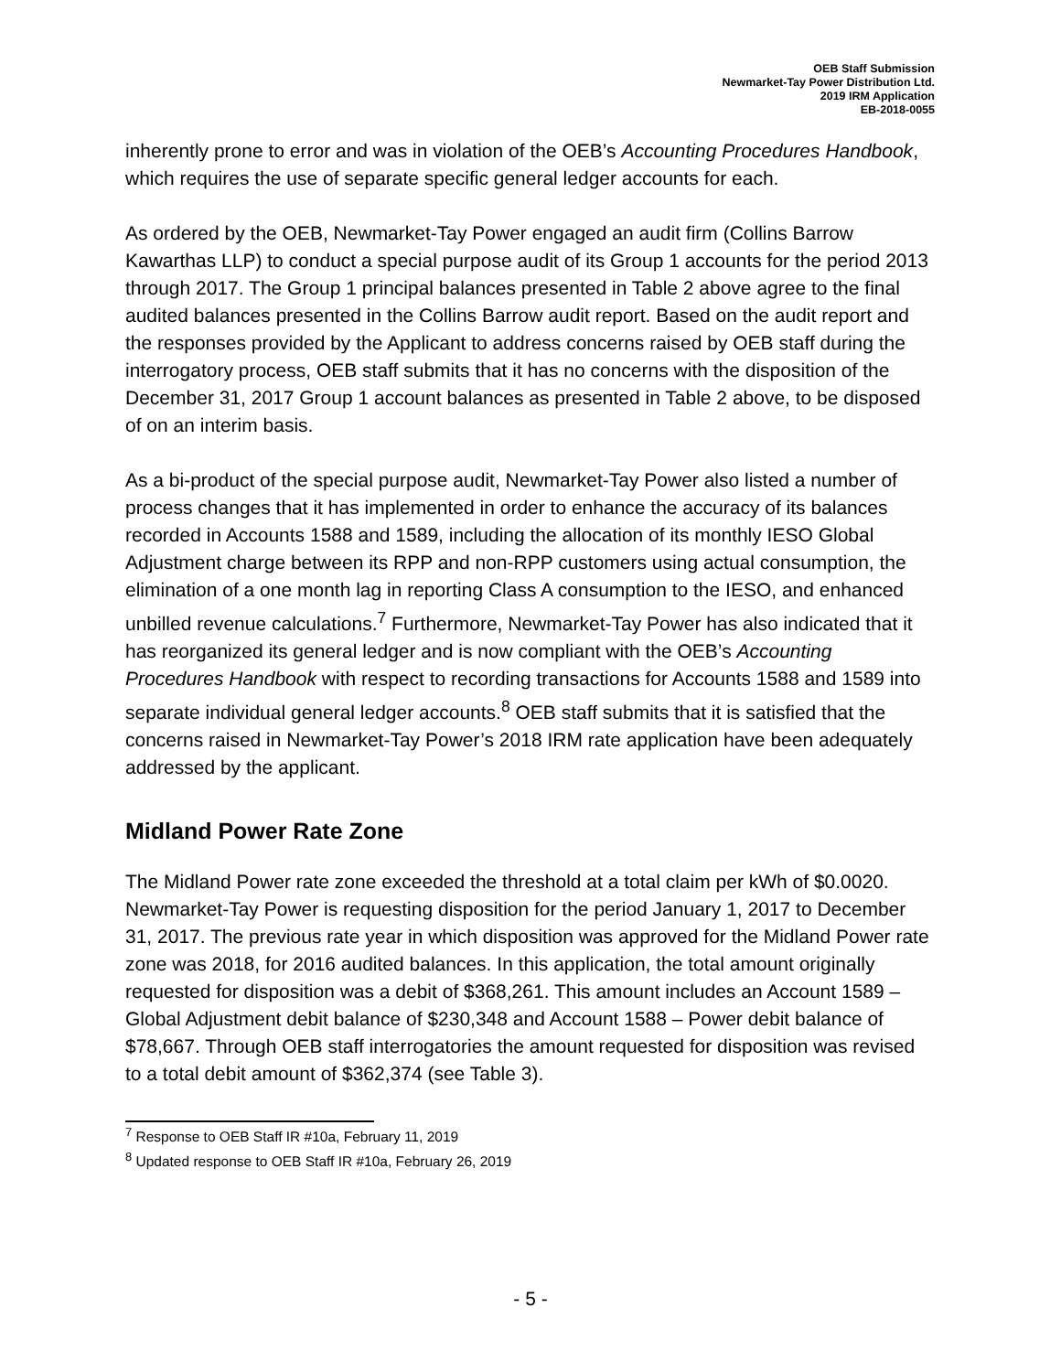OEB Staff Submission
Newmarket-Tay Power Distribution Ltd.
2019 IRM Application
EB-2018-0055
inherently prone to error and was in violation of the OEB’s Accounting Procedures Handbook, which requires the use of separate specific general ledger accounts for each.
As ordered by the OEB, Newmarket-Tay Power engaged an audit firm (Collins Barrow Kawarthas LLP) to conduct a special purpose audit of its Group 1 accounts for the period 2013 through 2017. The Group 1 principal balances presented in Table 2 above agree to the final audited balances presented in the Collins Barrow audit report. Based on the audit report and the responses provided by the Applicant to address concerns raised by OEB staff during the interrogatory process, OEB staff submits that it has no concerns with the disposition of the December 31, 2017 Group 1 account balances as presented in Table 2 above, to be disposed of on an interim basis.
As a bi-product of the special purpose audit, Newmarket-Tay Power also listed a number of process changes that it has implemented in order to enhance the accuracy of its balances recorded in Accounts 1588 and 1589, including the allocation of its monthly IESO Global Adjustment charge between its RPP and non-RPP customers using actual consumption, the elimination of a one month lag in reporting Class A consumption to the IESO, and enhanced unbilled revenue calculations.<sup>7</sup> Furthermore, Newmarket-Tay Power has also indicated that it has reorganized its general ledger and is now compliant with the OEB’s Accounting Procedures Handbook with respect to recording transactions for Accounts 1588 and 1589 into separate individual general ledger accounts.<sup>8</sup> OEB staff submits that it is satisfied that the concerns raised in Newmarket-Tay Power’s 2018 IRM rate application have been adequately addressed by the applicant.
Midland Power Rate Zone
The Midland Power rate zone exceeded the threshold at a total claim per kWh of $0.0020. Newmarket-Tay Power is requesting disposition for the period January 1, 2017 to December 31, 2017. The previous rate year in which disposition was approved for the Midland Power rate zone was 2018, for 2016 audited balances. In this application, the total amount originally requested for disposition was a debit of $368,261. This amount includes an Account 1589 – Global Adjustment debit balance of $230,348 and Account 1588 – Power debit balance of $78,667. Through OEB staff interrogatories the amount requested for disposition was revised to a total debit amount of $362,374 (see Table 3).
<sup>7</sup> Response to OEB Staff IR #10a, February 11, 2019
<sup>8</sup> Updated response to OEB Staff IR #10a, February 26, 2019
- 5 -